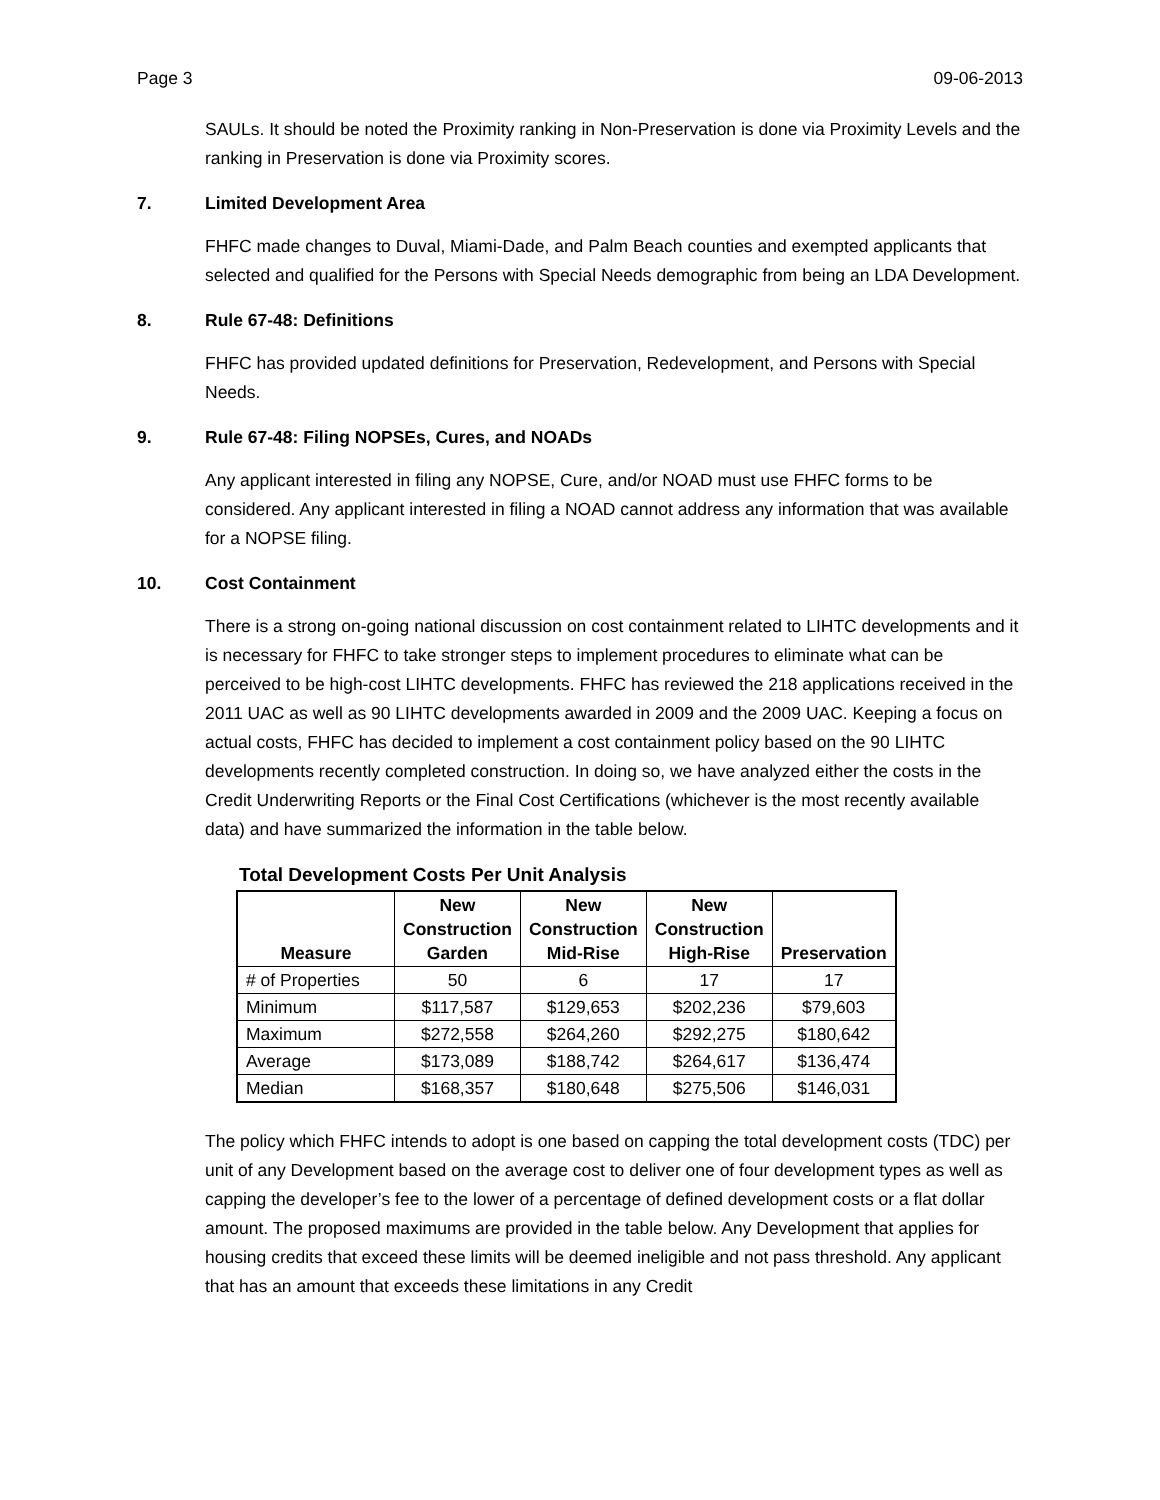Page 3 09-06-2013
SAULs. It should be noted the Proximity ranking in Non-Preservation is done via Proximity Levels and the ranking in Preservation is done via Proximity scores.
7. Limited Development Area
FHFC made changes to Duval, Miami-Dade, and Palm Beach counties and exempted applicants that selected and qualified for the Persons with Special Needs demographic from being an LDA Development.
8. Rule 67-48: Definitions
FHFC has provided updated definitions for Preservation, Redevelopment, and Persons with Special Needs.
9. Rule 67-48: Filing NOPSEs, Cures, and NOADs
Any applicant interested in filing any NOPSE, Cure, and/or NOAD must use FHFC forms to be considered. Any applicant interested in filing a NOAD cannot address any information that was available for a NOPSE filing.
10. Cost Containment
There is a strong on-going national discussion on cost containment related to LIHTC developments and it is necessary for FHFC to take stronger steps to implement procedures to eliminate what can be perceived to be high-cost LIHTC developments. FHFC has reviewed the 218 applications received in the 2011 UAC as well as 90 LIHTC developments awarded in 2009 and the 2009 UAC. Keeping a focus on actual costs, FHFC has decided to implement a cost containment policy based on the 90 LIHTC developments recently completed construction. In doing so, we have analyzed either the costs in the Credit Underwriting Reports or the Final Cost Certifications (whichever is the most recently available data) and have summarized the information in the table below.
Total Development Costs Per Unit Analysis
| Measure | New Construction Garden | New Construction Mid-Rise | New Construction High-Rise | Preservation |
| --- | --- | --- | --- | --- |
| # of Properties | 50 | 6 | 17 | 17 |
| Minimum | $117,587 | $129,653 | $202,236 | $79,603 |
| Maximum | $272,558 | $264,260 | $292,275 | $180,642 |
| Average | $173,089 | $188,742 | $264,617 | $136,474 |
| Median | $168,357 | $180,648 | $275,506 | $146,031 |
The policy which FHFC intends to adopt is one based on capping the total development costs (TDC) per unit of any Development based on the average cost to deliver one of four development types as well as capping the developer’s fee to the lower of a percentage of defined development costs or a flat dollar amount. The proposed maximums are provided in the table below. Any Development that applies for housing credits that exceed these limits will be deemed ineligible and not pass threshold. Any applicant that has an amount that exceeds these limitations in any Credit